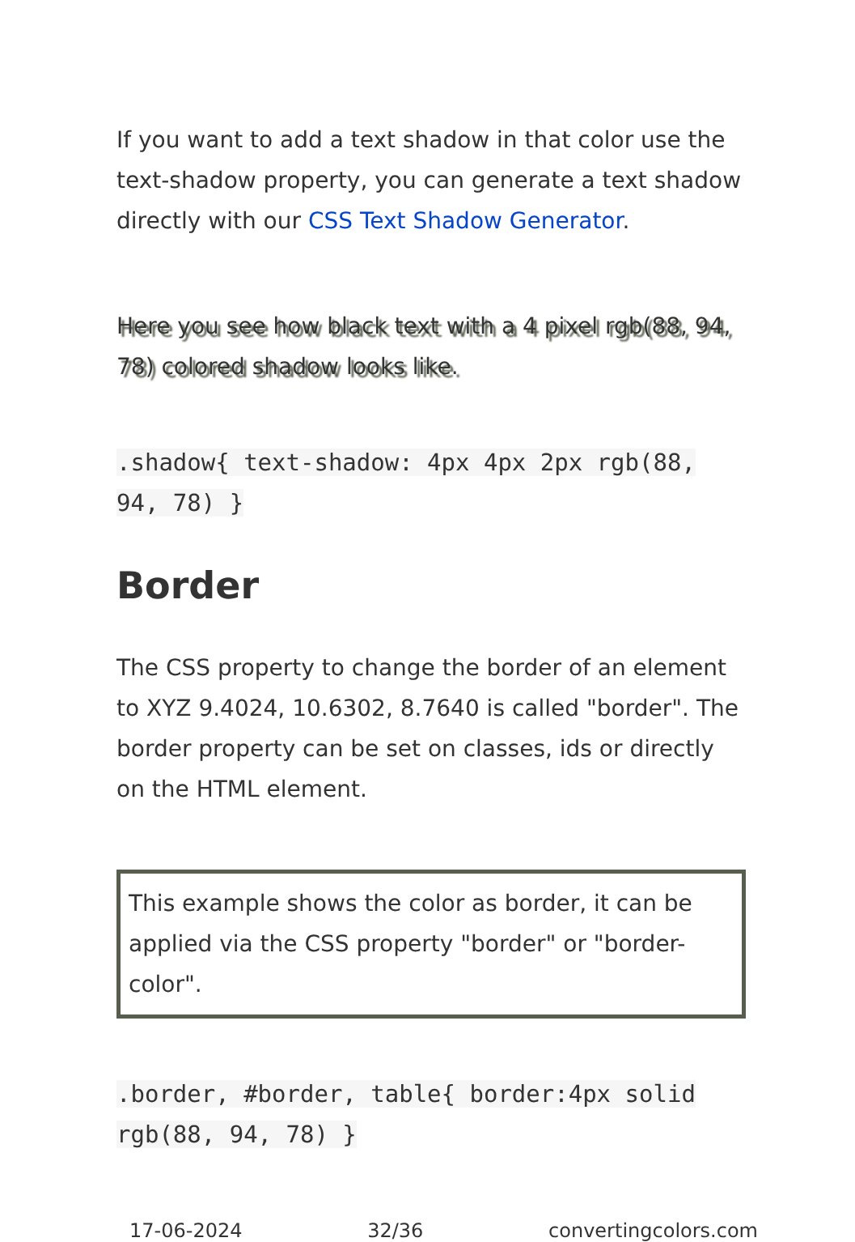If you want to add a text shadow in that color use the text-shadow property, you can generate a text shadow directly with our CSS Text Shadow Generator.
Here you see how black text with a 4 pixel rgb(88, 94, 78) colored shadow looks like.
.shadow{ text-shadow: 4px 4px 2px rgb(88, 94, 78) }
Border
The CSS property to change the border of an element to XYZ 9.4024, 10.6302, 8.7640 is called "border". The border property can be set on classes, ids or directly on the HTML element.
This example shows the color as border, it can be applied via the CSS property "border" or "border-color".
.border, #border, table{ border:4px solid rgb(88, 94, 78) }
17-06-2024 32/36 convertingcolors.com